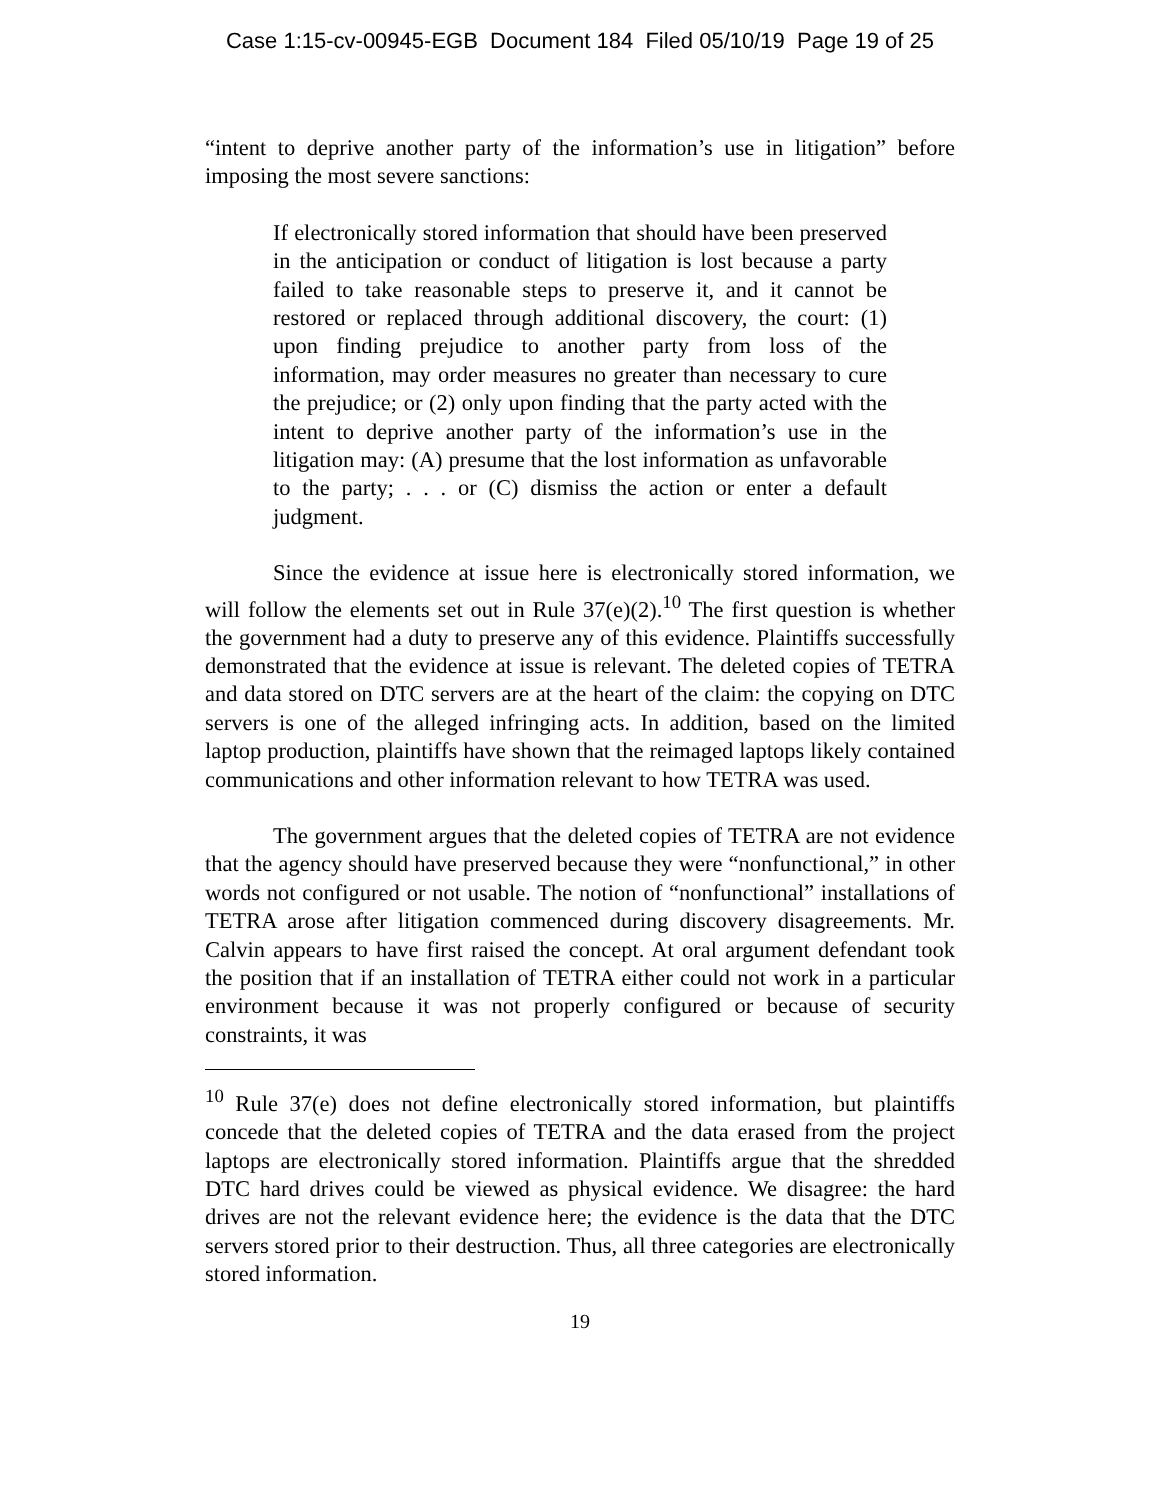Case 1:15-cv-00945-EGB Document 184 Filed 05/10/19 Page 19 of 25
“intent to deprive another party of the information’s use in litigation” before imposing the most severe sanctions:
If electronically stored information that should have been preserved in the anticipation or conduct of litigation is lost because a party failed to take reasonable steps to preserve it, and it cannot be restored or replaced through additional discovery, the court: (1) upon finding prejudice to another party from loss of the information, may order measures no greater than necessary to cure the prejudice; or (2) only upon finding that the party acted with the intent to deprive another party of the information’s use in the litigation may: (A) presume that the lost information as unfavorable to the party; . . . or (C) dismiss the action or enter a default judgment.
Since the evidence at issue here is electronically stored information, we will follow the elements set out in Rule 37(e)(2).<sup>10</sup> The first question is whether the government had a duty to preserve any of this evidence. Plaintiffs successfully demonstrated that the evidence at issue is relevant. The deleted copies of TETRA and data stored on DTC servers are at the heart of the claim: the copying on DTC servers is one of the alleged infringing acts. In addition, based on the limited laptop production, plaintiffs have shown that the reimaged laptops likely contained communications and other information relevant to how TETRA was used.
The government argues that the deleted copies of TETRA are not evidence that the agency should have preserved because they were “nonfunctional,” in other words not configured or not usable. The notion of “nonfunctional” installations of TETRA arose after litigation commenced during discovery disagreements. Mr. Calvin appears to have first raised the concept. At oral argument defendant took the position that if an installation of TETRA either could not work in a particular environment because it was not properly configured or because of security constraints, it was
<sup>10</sup> Rule 37(e) does not define electronically stored information, but plaintiffs concede that the deleted copies of TETRA and the data erased from the project laptops are electronically stored information. Plaintiffs argue that the shredded DTC hard drives could be viewed as physical evidence. We disagree: the hard drives are not the relevant evidence here; the evidence is the data that the DTC servers stored prior to their destruction. Thus, all three categories are electronically stored information.
19